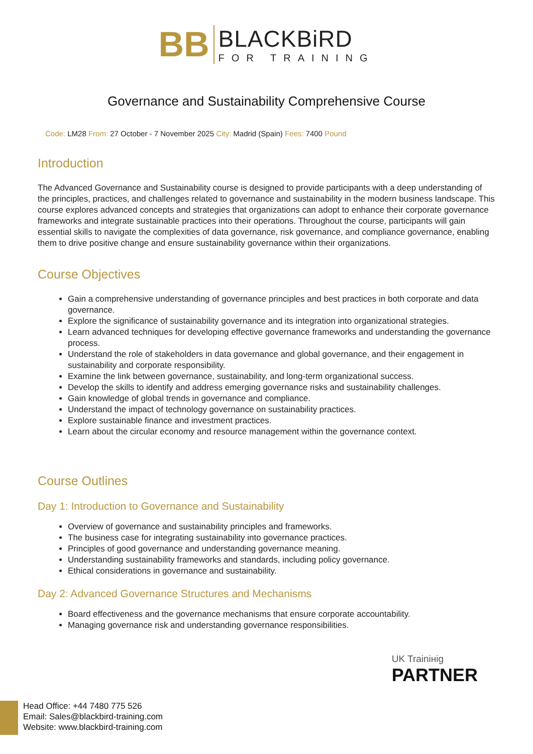BB
BLACKBiRD
FOR TRAINING
Governance and Sustainability Comprehensive Course
Code: LM28 From: 27 October - 7 November 2025 City: Madrid (Spain) Fees: 7400 Pound
Introduction
The Advanced Governance and Sustainability course is designed to provide participants with a deep understanding of the principles, practices, and challenges related to governance and sustainability in the modern business landscape. This course explores advanced concepts and strategies that organizations can adopt to enhance their corporate governance frameworks and integrate sustainable practices into their operations. Throughout the course, participants will gain essential skills to navigate the complexities of data governance, risk governance, and compliance governance, enabling them to drive positive change and ensure sustainability governance within their organizations.
Course Objectives
Gain a comprehensive understanding of governance principles and best practices in both corporate and data governance.
Explore the significance of sustainability governance and its integration into organizational strategies.
Learn advanced techniques for developing effective governance frameworks and understanding the governance process.
Understand the role of stakeholders in data governance and global governance, and their engagement in sustainability and corporate responsibility.
Examine the link between governance, sustainability, and long-term organizational success.
Develop the skills to identify and address emerging governance risks and sustainability challenges.
Gain knowledge of global trends in governance and compliance.
Understand the impact of technology governance on sustainability practices.
Explore sustainable finance and investment practices.
Learn about the circular economy and resource management within the governance context.
Course Outlines
Day 1: Introduction to Governance and Sustainability
Overview of governance and sustainability principles and frameworks.
The business case for integrating sustainability into governance practices.
Principles of good governance and understanding governance meaning.
Understanding sustainability frameworks and standards, including policy governance.
Ethical considerations in governance and sustainability.
Day 2: Advanced Governance Structures and Mechanisms
Board effectiveness and the governance mechanisms that ensure corporate accountability.
Managing governance risk and understanding governance responsibilities.
UK Trainінig
PARTNER
Head Office: +44 7480 775 526
Email: Sales@blackbird-training.com
Website: www.blackbird-training.com